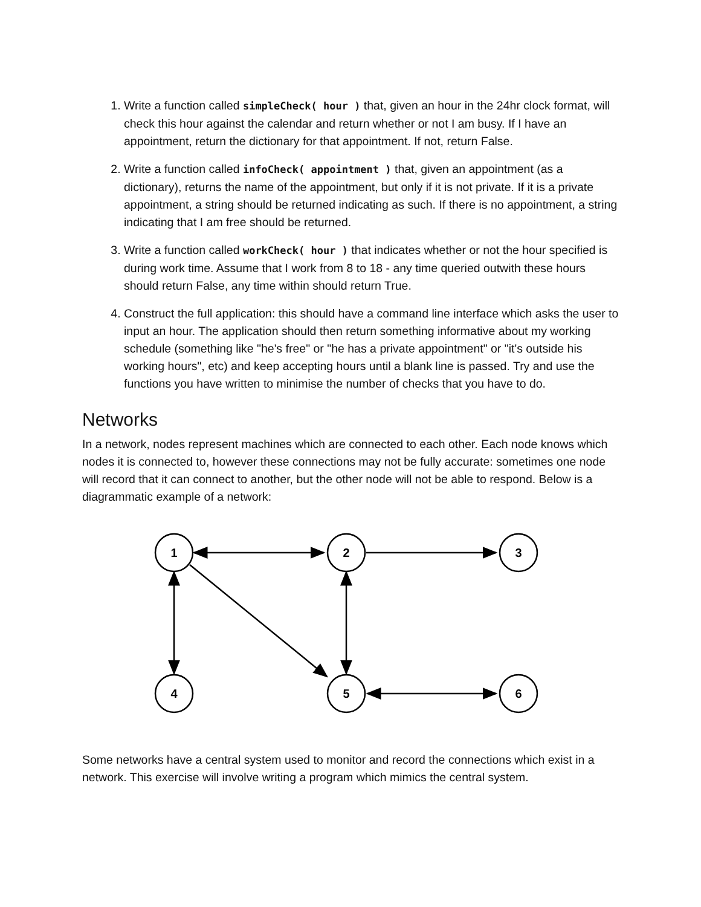1. Write a function called simpleCheck( hour ) that, given an hour in the 24hr clock format, will check this hour against the calendar and return whether or not I am busy. If I have an appointment, return the dictionary for that appointment. If not, return False.
2. Write a function called infoCheck( appointment ) that, given an appointment (as a dictionary), returns the name of the appointment, but only if it is not private. If it is a private appointment, a string should be returned indicating as such. If there is no appointment, a string indicating that I am free should be returned.
3. Write a function called workCheck( hour ) that indicates whether or not the hour specified is during work time. Assume that I work from 8 to 18 - any time queried outwith these hours should return False, any time within should return True.
4. Construct the full application: this should have a command line interface which asks the user to input an hour. The application should then return something informative about my working schedule (something like "he's free" or "he has a private appointment" or "it's outside his working hours", etc) and keep accepting hours until a blank line is passed. Try and use the functions you have written to minimise the number of checks that you have to do.
Networks
In a network, nodes represent machines which are connected to each other. Each node knows which nodes it is connected to, however these connections may not be fully accurate: sometimes one node will record that it can connect to another, but the other node will not be able to respond. Below is a diagrammatic example of a network:
1
2
3
4
5
6
Some networks have a central system used to monitor and record the connections which exist in a network. This exercise will involve writing a program which mimics the central system.